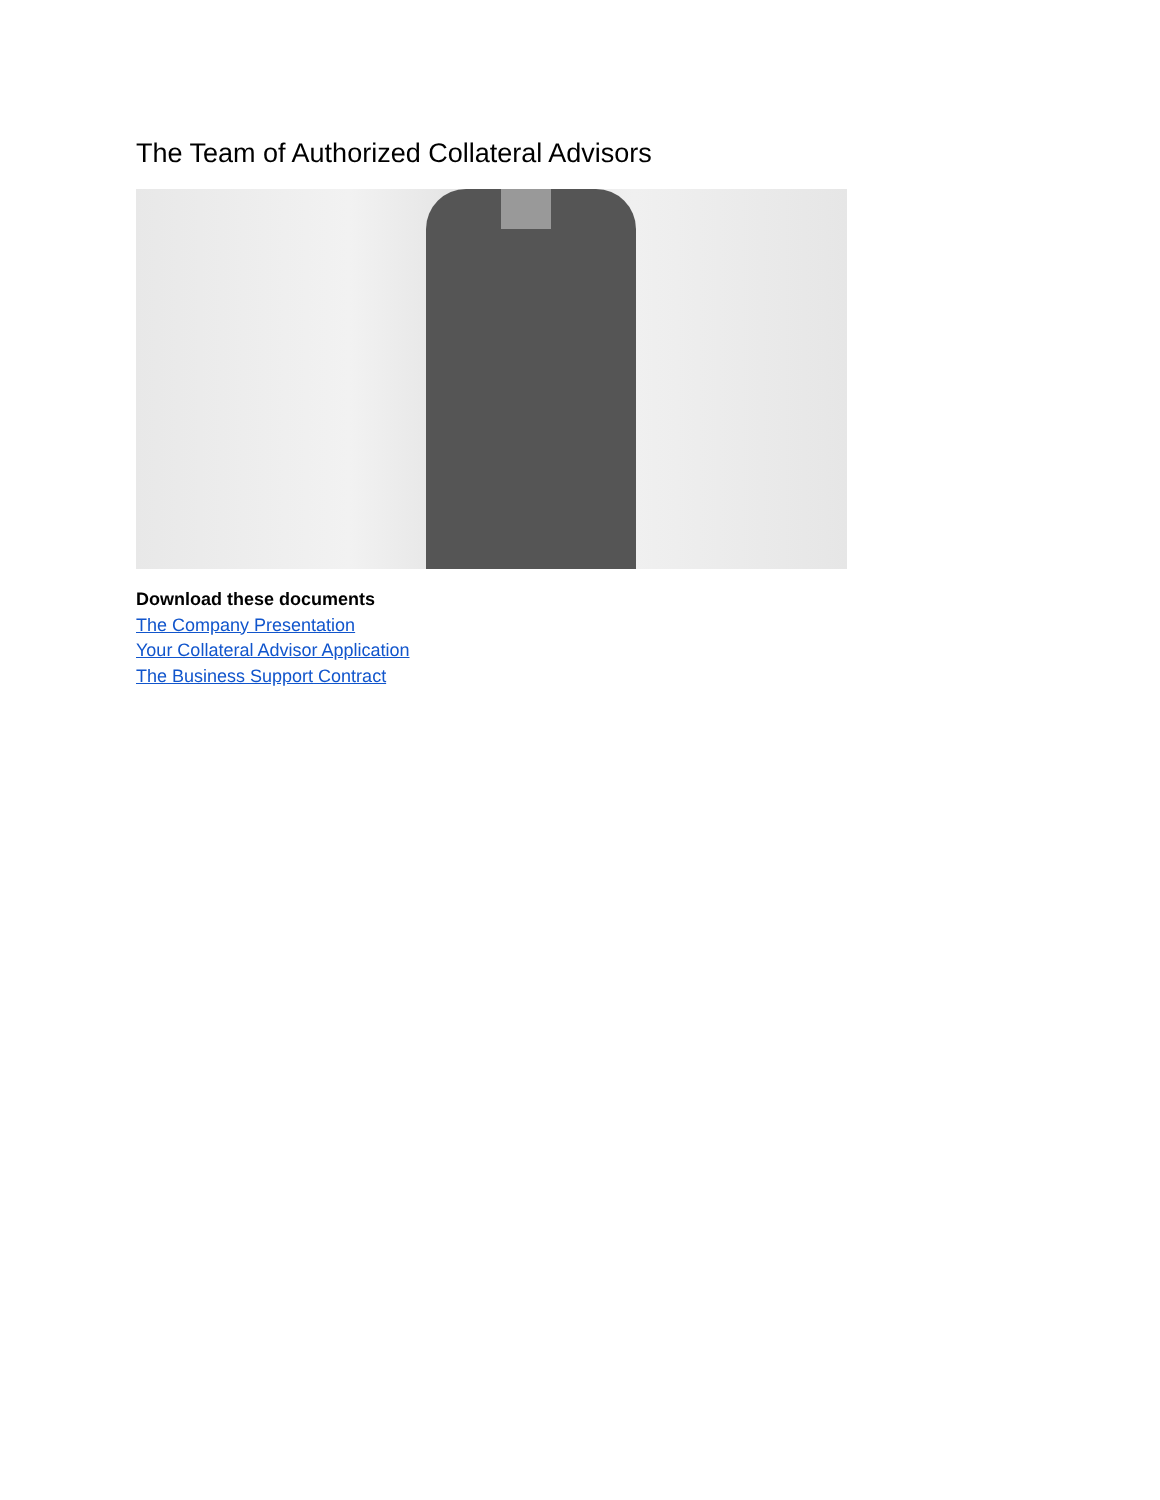The Team of Authorized Collateral Advisors
Download these documents
The Company Presentation
Your Collateral Advisor Application
The Business Support Contract